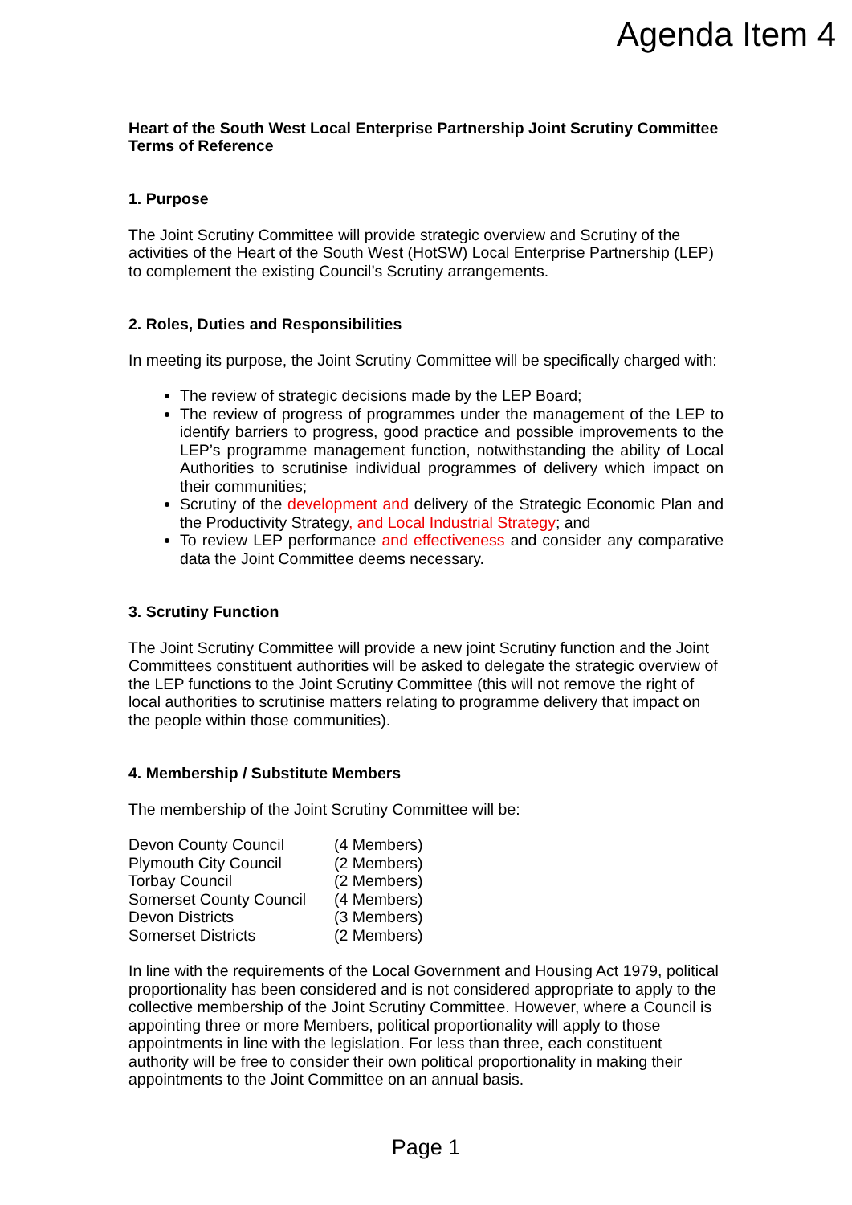Agenda Item 4
Heart of the South West Local Enterprise Partnership Joint Scrutiny Committee
Terms of Reference
1. Purpose
The Joint Scrutiny Committee will provide strategic overview and Scrutiny of the activities of the Heart of the South West (HotSW) Local Enterprise Partnership (LEP) to complement the existing Council’s Scrutiny arrangements.
2. Roles, Duties and Responsibilities
In meeting its purpose, the Joint Scrutiny Committee will be specifically charged with:
The review of strategic decisions made by the LEP Board;
The review of progress of programmes under the management of the LEP to identify barriers to progress, good practice and possible improvements to the LEP’s programme management function, notwithstanding the ability of Local Authorities to scrutinise individual programmes of delivery which impact on their communities;
Scrutiny of the development and delivery of the Strategic Economic Plan and the Productivity Strategy, and Local Industrial Strategy; and
To review LEP performance and effectiveness and consider any comparative data the Joint Committee deems necessary.
3. Scrutiny Function
The Joint Scrutiny Committee will provide a new joint Scrutiny function and the Joint Committees constituent authorities will be asked to delegate the strategic overview of the LEP functions to the Joint Scrutiny Committee (this will not remove the right of local authorities to scrutinise matters relating to programme delivery that impact on the people within those communities).
4. Membership / Substitute Members
The membership of the Joint Scrutiny Committee will be:
| Devon County Council | (4 Members) |
| Plymouth City Council | (2 Members) |
| Torbay Council | (2 Members) |
| Somerset County Council | (4 Members) |
| Devon Districts | (3 Members) |
| Somerset Districts | (2 Members) |
In line with the requirements of the Local Government and Housing Act 1979, political proportionality has been considered and is not considered appropriate to apply to the collective membership of the Joint Scrutiny Committee. However, where a Council is appointing three or more Members, political proportionality will apply to those appointments in line with the legislation. For less than three, each constituent authority will be free to consider their own political proportionality in making their appointments to the Joint Committee on an annual basis.
Page 1